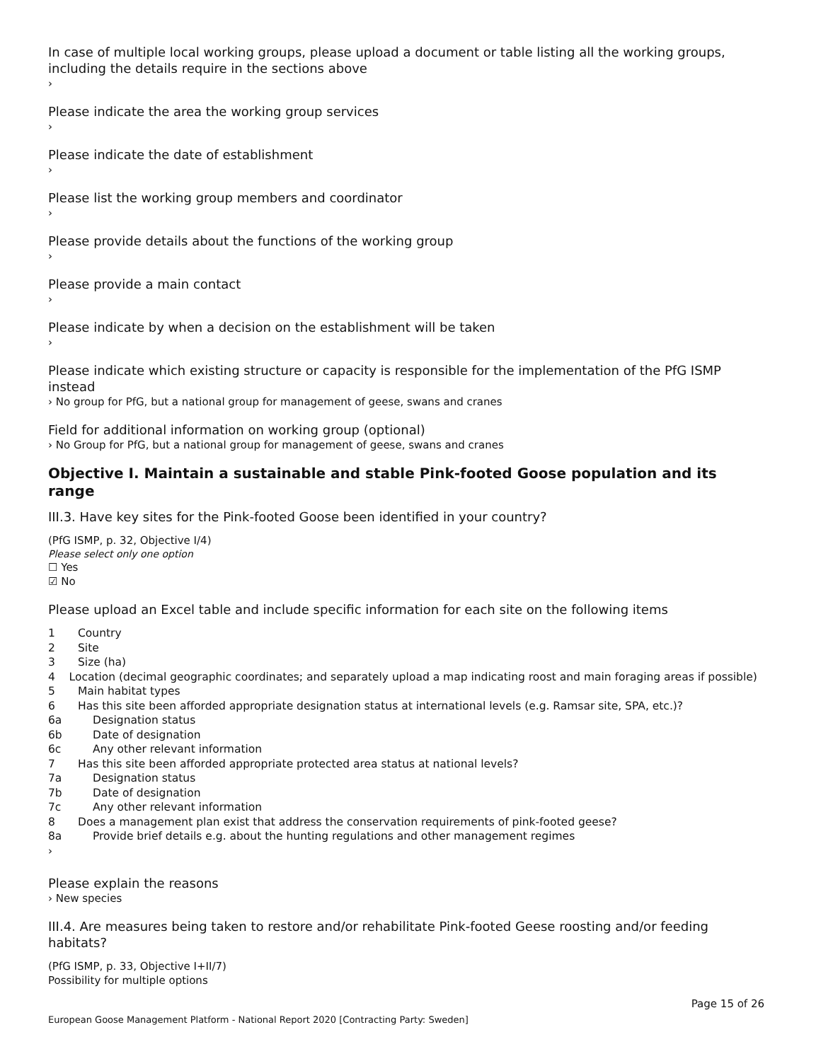In case of multiple local working groups, please upload a document or table listing all the working groups, including the details require in the sections above
›
Please indicate the area the working group services
›
Please indicate the date of establishment
›
Please list the working group members and coordinator
›
Please provide details about the functions of the working group
›
Please provide a main contact
›
Please indicate by when a decision on the establishment will be taken
›
Please indicate which existing structure or capacity is responsible for the implementation of the PfG ISMP instead
› No group for PfG, but a national group for management of geese, swans and cranes
Field for additional information on working group (optional)
› No Group for PfG, but a national group for management of geese, swans and cranes
Objective I. Maintain a sustainable and stable Pink-footed Goose population and its range
III.3. Have key sites for the Pink-footed Goose been identified in your country?
(PfG ISMP, p. 32, Objective I/4)
Please select only one option
☐ Yes
☑ No
Please upload an Excel table and include specific information for each site on the following items
1 Country
2 Site
3 Size (ha)
4 Location (decimal geographic coordinates; and separately upload a map indicating roost and main foraging areas if possible)
5 Main habitat types
6 Has this site been afforded appropriate designation status at international levels (e.g. Ramsar site, SPA, etc.)?
6a Designation status
6b Date of designation
6c Any other relevant information
7 Has this site been afforded appropriate protected area status at national levels?
7a Designation status
7b Date of designation
7c Any other relevant information
8 Does a management plan exist that address the conservation requirements of pink-footed geese?
8a Provide brief details e.g. about the hunting regulations and other management regimes
›
Please explain the reasons
› New species
III.4. Are measures being taken to restore and/or rehabilitate Pink-footed Geese roosting and/or feeding habitats?
(PfG ISMP, p. 33, Objective I+II/7)
Possibility for multiple options
European Goose Management Platform - National Report 2020 [Contracting Party: Sweden] Page 15 of 26